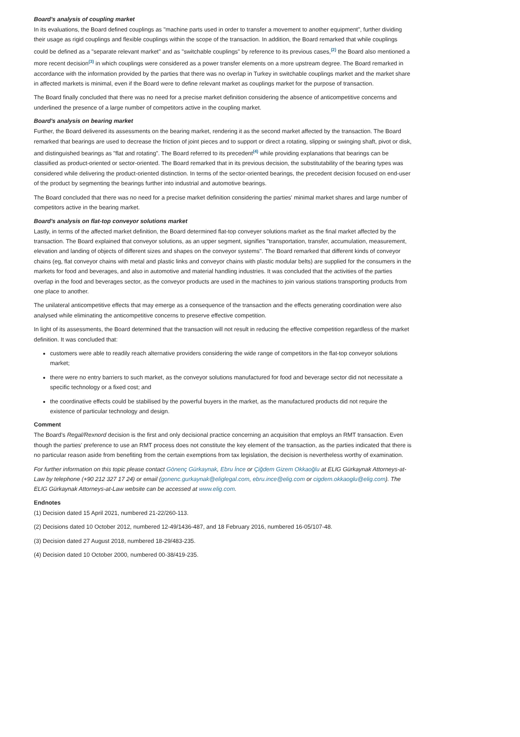Board's analysis of coupling market
In its evaluations, the Board defined couplings as "machine parts used in order to transfer a movement to another equipment", further dividing their usage as rigid couplings and flexible couplings within the scope of the transaction. In addition, the Board remarked that while couplings could be defined as a "separate relevant market" and as "switchable couplings" by reference to its previous cases,<sup>(2)</sup> the Board also mentioned a more recent decision<sup>(3)</sup> in which couplings were considered as a power transfer elements on a more upstream degree. The Board remarked in accordance with the information provided by the parties that there was no overlap in Turkey in switchable couplings market and the market share in affected markets is minimal, even if the Board were to define relevant market as couplings market for the purpose of transaction.
The Board finally concluded that there was no need for a precise market definition considering the absence of anticompetitive concerns and underlined the presence of a large number of competitors active in the coupling market.
Board's analysis on bearing market
Further, the Board delivered its assessments on the bearing market, rendering it as the second market affected by the transaction. The Board remarked that bearings are used to decrease the friction of joint pieces and to support or direct a rotating, slipping or swinging shaft, pivot or disk, and distinguished bearings as "flat and rotating". The Board referred to its precedent<sup>(4)</sup> while providing explanations that bearings can be classified as product-oriented or sector-oriented. The Board remarked that in its previous decision, the substitutability of the bearing types was considered while delivering the product-oriented distinction. In terms of the sector-oriented bearings, the precedent decision focused on end-user of the product by segmenting the bearings further into industrial and automotive bearings.
The Board concluded that there was no need for a precise market definition considering the parties' minimal market shares and large number of competitors active in the bearing market.
Board's analysis on flat-top conveyor solutions market
Lastly, in terms of the affected market definition, the Board determined flat-top conveyer solutions market as the final market affected by the transaction. The Board explained that conveyor solutions, as an upper segment, signifies "transportation, transfer, accumulation, measurement, elevation and landing of objects of different sizes and shapes on the conveyor systems". The Board remarked that different kinds of conveyor chains (eg, flat conveyor chains with metal and plastic links and conveyor chains with plastic modular belts) are supplied for the consumers in the markets for food and beverages, and also in automotive and material handling industries. It was concluded that the activities of the parties overlap in the food and beverages sector, as the conveyor products are used in the machines to join various stations transporting products from one place to another.
The unilateral anticompetitive effects that may emerge as a consequence of the transaction and the effects generating coordination were also analysed while eliminating the anticompetitive concerns to preserve effective competition.
In light of its assessments, the Board determined that the transaction will not result in reducing the effective competition regardless of the market definition. It was concluded that:
customers were able to readily reach alternative providers considering the wide range of competitors in the flat-top conveyor solutions market;
there were no entry barriers to such market, as the conveyor solutions manufactured for food and beverage sector did not necessitate a specific technology or a fixed cost; and
the coordinative effects could be stabilised by the powerful buyers in the market, as the manufactured products did not require the existence of particular technology and design.
Comment
The Board's Regal/Rexnord decision is the first and only decisional practice concerning an acquisition that employs an RMT transaction. Even though the parties' preference to use an RMT process does not constitute the key element of the transaction, as the parties indicated that there is no particular reason aside from benefiting from the certain exemptions from tax legislation, the decision is nevertheless worthy of examination.
For further information on this topic please contact Gönenç Gürkaynak, Ebru İnce or Çiğdem Gizem Okkaoğlu at ELIG Gürkaynak Attorneys-at-Law by telephone (+90 212 327 17 24) or email (gonenc.gurkaynak@eliglegal.com, ebru.ince@elig.com or cigdem.okkaoglu@elig.com). The ELIG Gürkaynak Attorneys-at-Law website can be accessed at www.elig.com.
Endnotes
(1) Decision dated 15 April 2021, numbered 21-22/260-113.
(2) Decisions dated 10 October 2012, numbered 12-49/1436-487, and 18 February 2016, numbered 16-05/107-48.
(3) Decision dated 27 August 2018, numbered 18-29/483-235.
(4) Decision dated 10 October 2000, numbered 00-38/419-235.